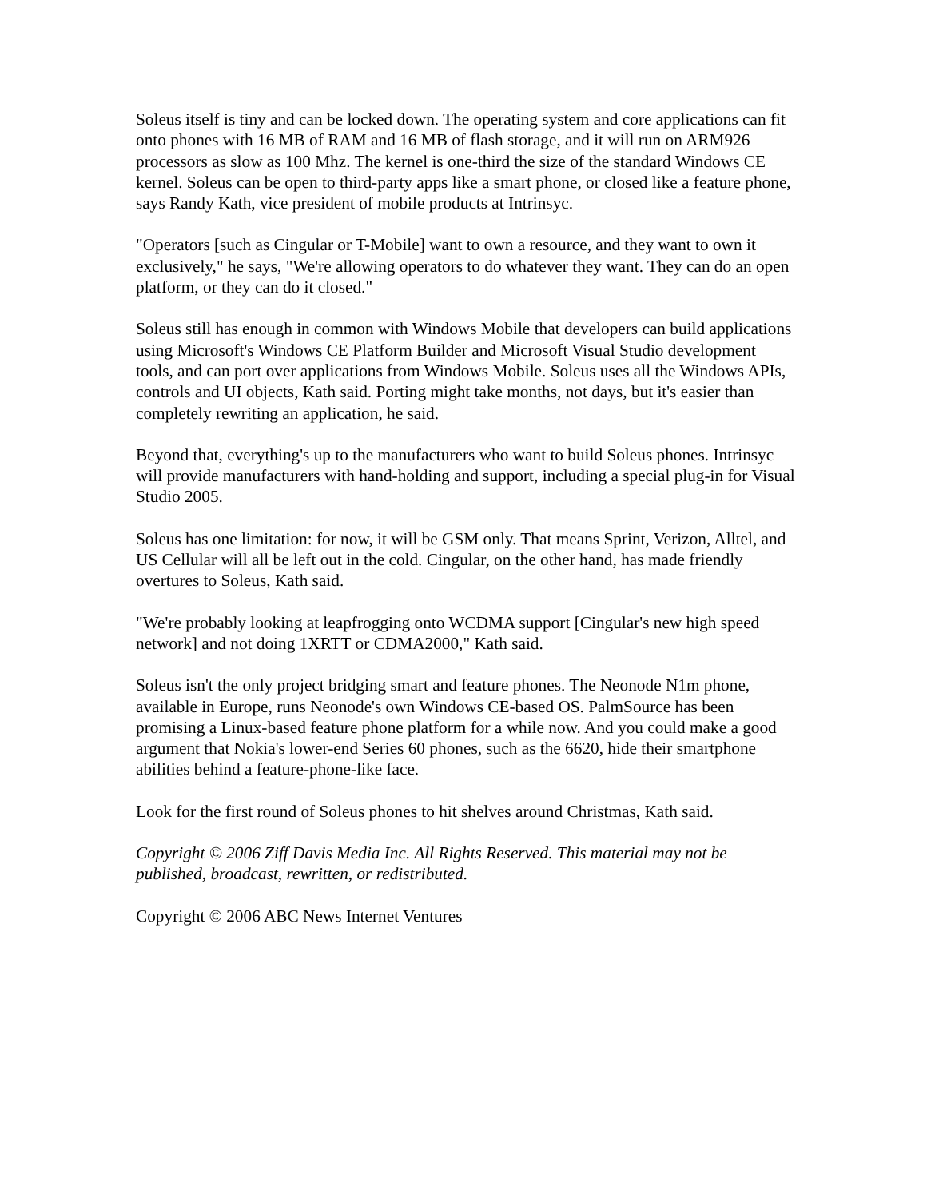Soleus itself is tiny and can be locked down. The operating system and core applications can fit onto phones with 16 MB of RAM and 16 MB of flash storage, and it will run on ARM926 processors as slow as 100 Mhz. The kernel is one-third the size of the standard Windows CE kernel. Soleus can be open to third-party apps like a smart phone, or closed like a feature phone, says Randy Kath, vice president of mobile products at Intrinsyc.
"Operators [such as Cingular or T-Mobile] want to own a resource, and they want to own it exclusively," he says, "We're allowing operators to do whatever they want. They can do an open platform, or they can do it closed."
Soleus still has enough in common with Windows Mobile that developers can build applications using Microsoft's Windows CE Platform Builder and Microsoft Visual Studio development tools, and can port over applications from Windows Mobile. Soleus uses all the Windows APIs, controls and UI objects, Kath said. Porting might take months, not days, but it's easier than completely rewriting an application, he said.
Beyond that, everything's up to the manufacturers who want to build Soleus phones. Intrinsyc will provide manufacturers with hand-holding and support, including a special plug-in for Visual Studio 2005.
Soleus has one limitation: for now, it will be GSM only. That means Sprint, Verizon, Alltel, and US Cellular will all be left out in the cold. Cingular, on the other hand, has made friendly overtures to Soleus, Kath said.
"We're probably looking at leapfrogging onto WCDMA support [Cingular's new high speed network] and not doing 1XRTT or CDMA2000," Kath said.
Soleus isn't the only project bridging smart and feature phones. The Neonode N1m phone, available in Europe, runs Neonode's own Windows CE-based OS. PalmSource has been promising a Linux-based feature phone platform for a while now. And you could make a good argument that Nokia's lower-end Series 60 phones, such as the 6620, hide their smartphone abilities behind a feature-phone-like face.
Look for the first round of Soleus phones to hit shelves around Christmas, Kath said.
Copyright © 2006 Ziff Davis Media Inc. All Rights Reserved. This material may not be published, broadcast, rewritten, or redistributed.
Copyright © 2006 ABC News Internet Ventures